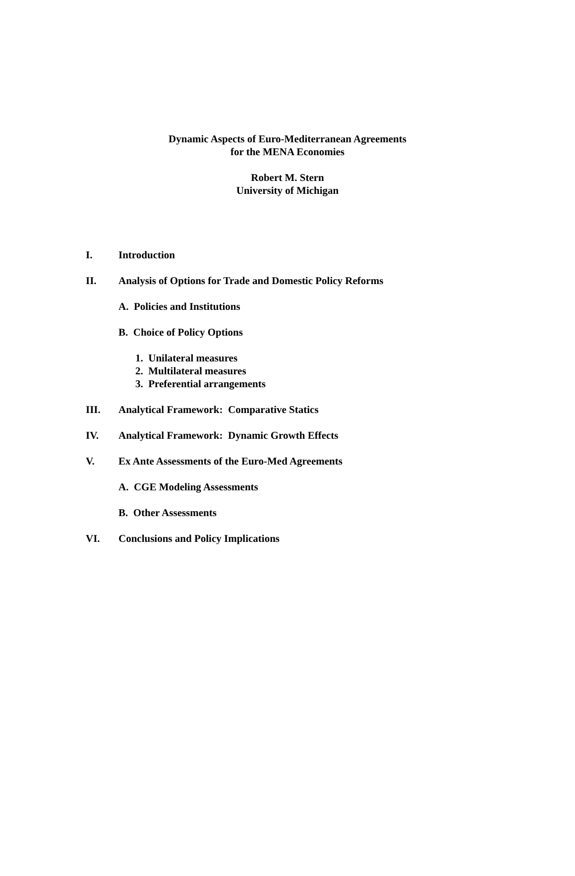Dynamic Aspects of Euro-Mediterranean Agreements
for the MENA Economies
Robert M. Stern
University of Michigan
I. Introduction
II. Analysis of Options for Trade and Domestic Policy Reforms
A. Policies and Institutions
B. Choice of Policy Options
1. Unilateral measures
2. Multilateral measures
3. Preferential arrangements
III. Analytical Framework: Comparative Statics
IV. Analytical Framework: Dynamic Growth Effects
V. Ex Ante Assessments of the Euro-Med Agreements
A. CGE Modeling Assessments
B. Other Assessments
VI. Conclusions and Policy Implications